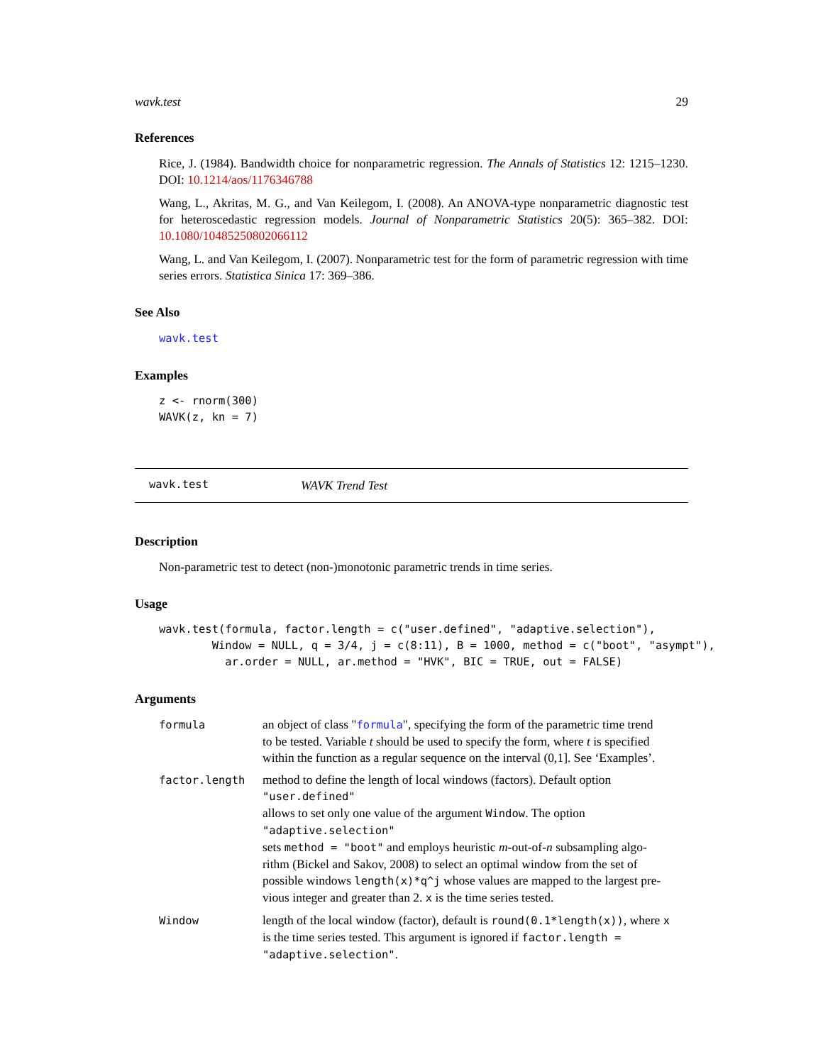wavk.test 29
References
Rice, J. (1984). Bandwidth choice for nonparametric regression. The Annals of Statistics 12: 1215–1230. DOI: 10.1214/aos/1176346788
Wang, L., Akritas, M. G., and Van Keilegom, I. (2008). An ANOVA-type nonparametric diagnostic test for heteroscedastic regression models. Journal of Nonparametric Statistics 20(5): 365–382. DOI: 10.1080/10485250802066112
Wang, L. and Van Keilegom, I. (2007). Nonparametric test for the form of parametric regression with time series errors. Statistica Sinica 17: 369–386.
See Also
wavk.test
Examples
z <- rnorm(300)
WAVK(z, kn = 7)
wavk.test WAVK Trend Test
Description
Non-parametric test to detect (non-)monotonic parametric trends in time series.
Usage
wavk.test(formula, factor.length = c("user.defined", "adaptive.selection"),
        Window = NULL, q = 3/4, j = c(8:11), B = 1000, method = c("boot", "asympt"),
          ar.order = NULL, ar.method = "HVK", BIC = TRUE, out = FALSE)
Arguments
| formula | an object of class " formula ", specifying the form of the parametric time trend to be tested. Variable t should be used to specify the form, where t is specified within the function as a regular sequence on the interval (0,1]. See ‘Examples’. |
| factor.length | method to define the length of local windows (factors). Default option "user.defined" allows to set only one value of the argument Window . The option "adaptive.selection" sets method = "boot" and employs heuristic m -out-of- n subsampling algo- rithm (Bickel and Sakov, 2008) to select an optimal window from the set of possible windows length(x)*q^j whose values are mapped to the largest pre- vious integer and greater than 2. x is the time series tested. |
| Window | length of the local window (factor), default is round(0.1*length(x)) , where x is the time series tested. This argument is ignored if factor.length = "adaptive.selection" . |